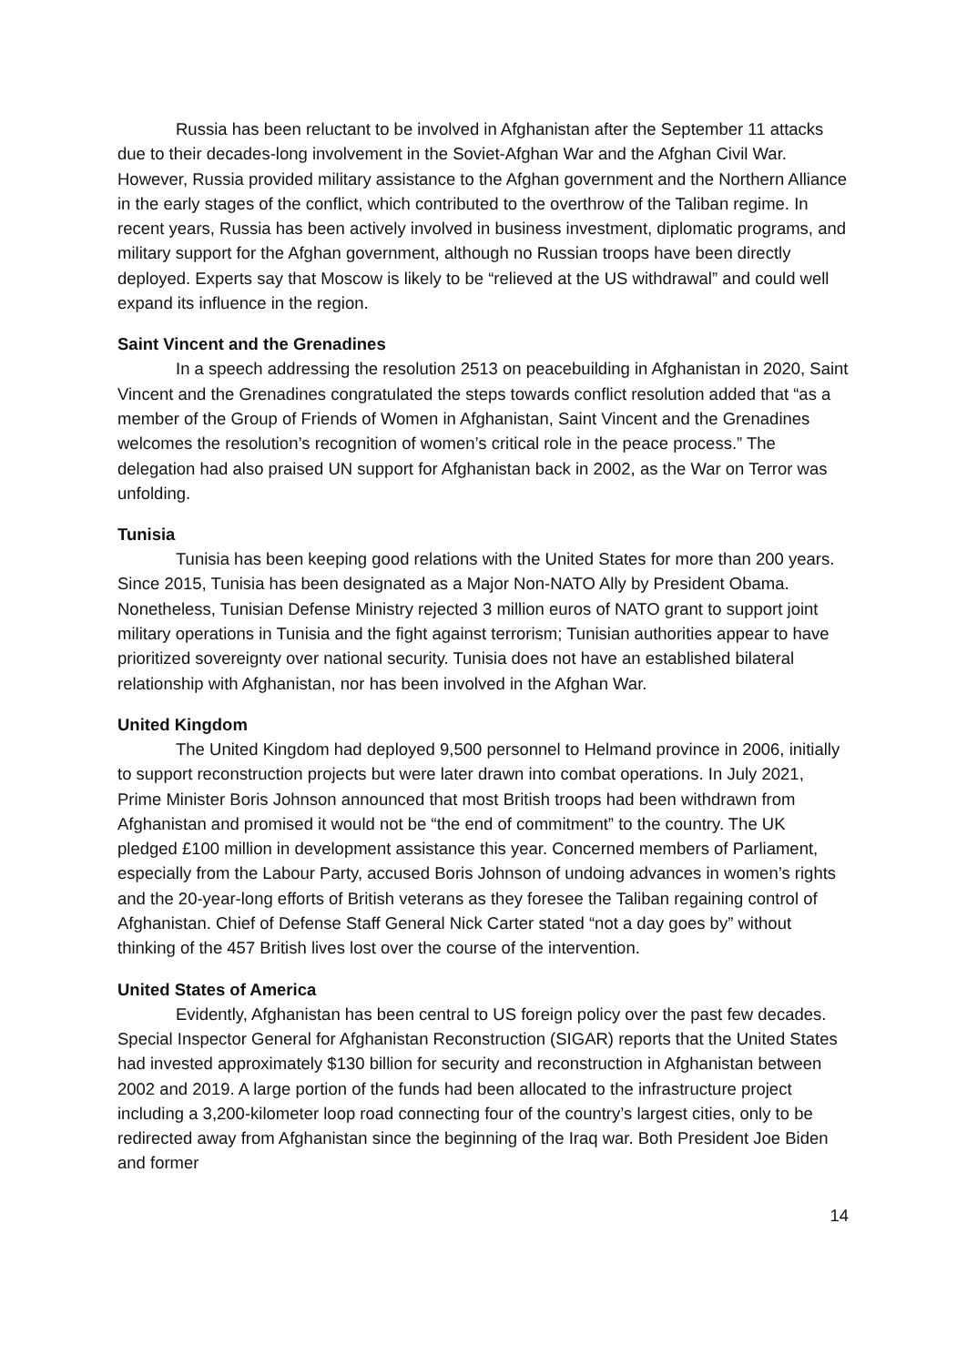Russia has been reluctant to be involved in Afghanistan after the September 11 attacks due to their decades-long involvement in the Soviet-Afghan War and the Afghan Civil War. However, Russia provided military assistance to the Afghan government and the Northern Alliance in the early stages of the conflict, which contributed to the overthrow of the Taliban regime. In recent years, Russia has been actively involved in business investment, diplomatic programs, and military support for the Afghan government, although no Russian troops have been directly deployed. Experts say that Moscow is likely to be “relieved at the US withdrawal” and could well expand its influence in the region.
Saint Vincent and the Grenadines
In a speech addressing the resolution 2513 on peacebuilding in Afghanistan in 2020, Saint Vincent and the Grenadines congratulated the steps towards conflict resolution added that “as a member of the Group of Friends of Women in Afghanistan, Saint Vincent and the Grenadines welcomes the resolution’s recognition of women’s critical role in the peace process.” The delegation had also praised UN support for Afghanistan back in 2002, as the War on Terror was unfolding.
Tunisia
Tunisia has been keeping good relations with the United States for more than 200 years. Since 2015, Tunisia has been designated as a Major Non-NATO Ally by President Obama. Nonetheless, Tunisian Defense Ministry rejected 3 million euros of NATO grant to support joint military operations in Tunisia and the fight against terrorism; Tunisian authorities appear to have prioritized sovereignty over national security. Tunisia does not have an established bilateral relationship with Afghanistan, nor has been involved in the Afghan War.
United Kingdom
The United Kingdom had deployed 9,500 personnel to Helmand province in 2006, initially to support reconstruction projects but were later drawn into combat operations. In July 2021, Prime Minister Boris Johnson announced that most British troops had been withdrawn from Afghanistan and promised it would not be “the end of commitment” to the country. The UK pledged £100 million in development assistance this year. Concerned members of Parliament, especially from the Labour Party, accused Boris Johnson of undoing advances in women’s rights and the 20-year-long efforts of British veterans as they foresee the Taliban regaining control of Afghanistan. Chief of Defense Staff General Nick Carter stated “not a day goes by” without thinking of the 457 British lives lost over the course of the intervention.
United States of America
Evidently, Afghanistan has been central to US foreign policy over the past few decades. Special Inspector General for Afghanistan Reconstruction (SIGAR) reports that the United States had invested approximately $130 billion for security and reconstruction in Afghanistan between 2002 and 2019. A large portion of the funds had been allocated to the infrastructure project including a 3,200-kilometer loop road connecting four of the country’s largest cities, only to be redirected away from Afghanistan since the beginning of the Iraq war. Both President Joe Biden and former
14